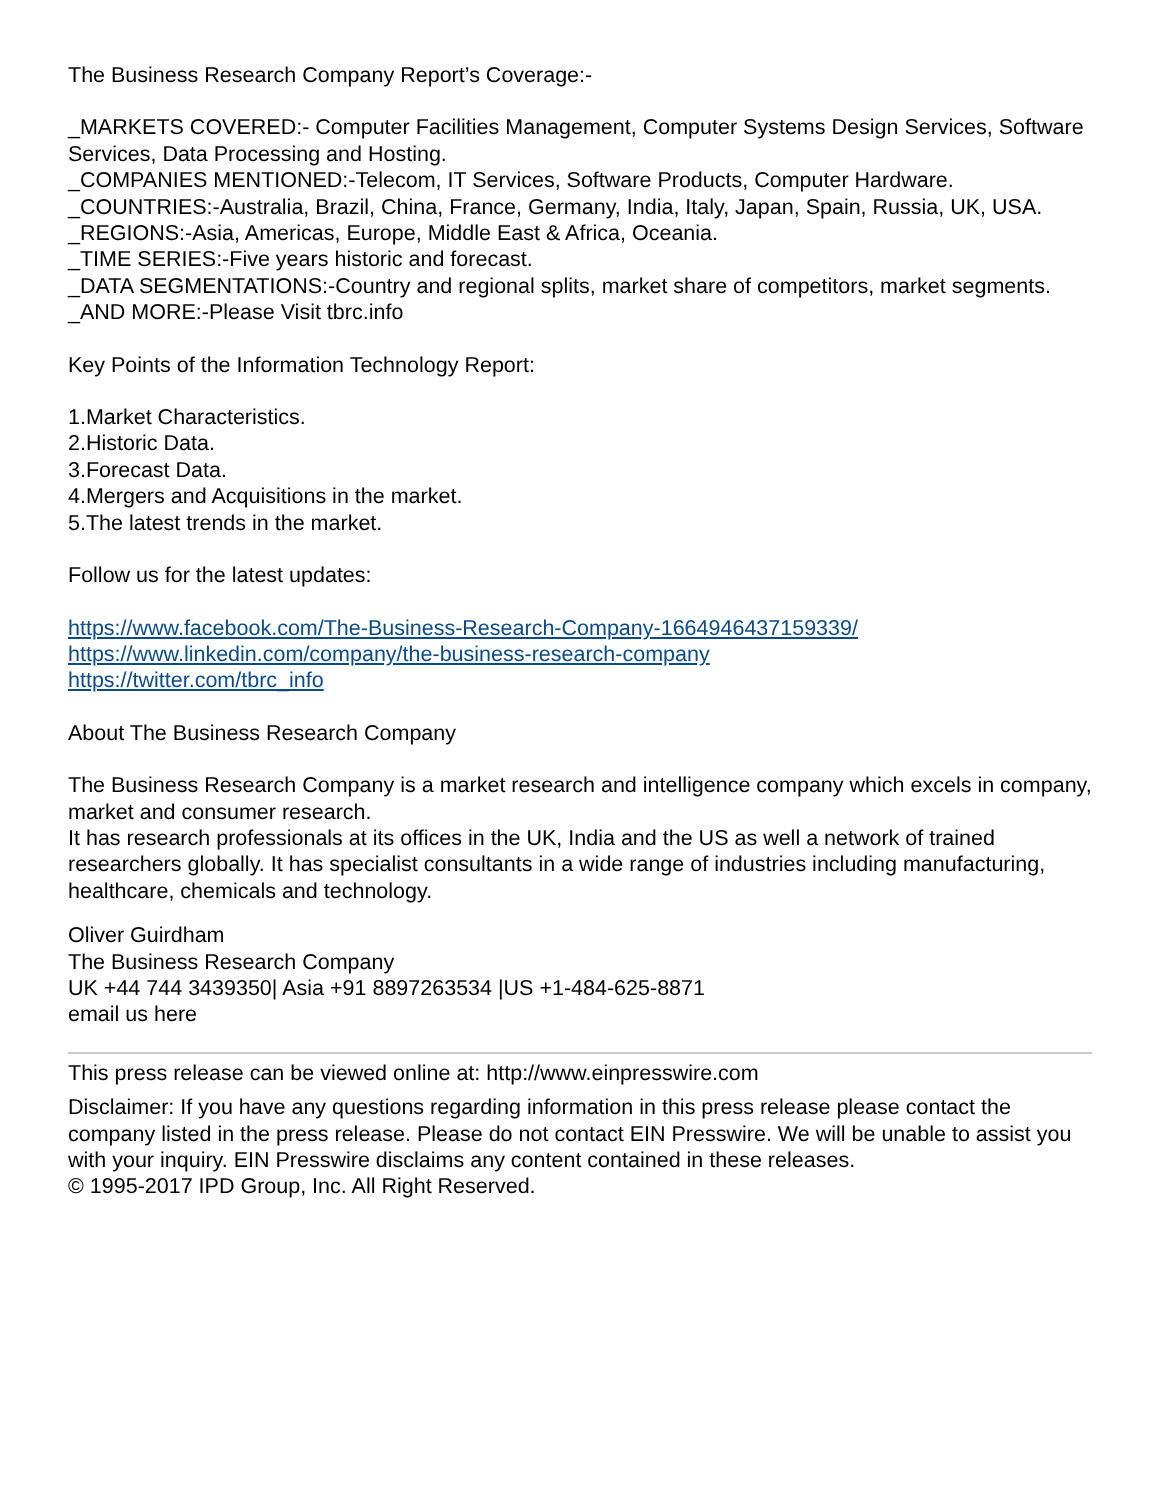The Business Research Company Report’s Coverage:-
_MARKETS COVERED:- Computer Facilities Management, Computer Systems Design Services, Software Services, Data Processing and Hosting.
_COMPANIES MENTIONED:-Telecom, IT Services, Software Products, Computer Hardware.
_COUNTRIES:-Australia, Brazil, China, France, Germany, India, Italy, Japan, Spain, Russia, UK, USA.
_REGIONS:-Asia, Americas, Europe, Middle East & Africa, Oceania.
_TIME SERIES:-Five years historic and forecast.
_DATA SEGMENTATIONS:-Country and regional splits, market share of competitors, market segments.
_AND MORE:-Please Visit tbrc.info
Key Points of the Information Technology Report:
1.Market Characteristics.
2.Historic Data.
3.Forecast Data.
4.Mergers and Acquisitions in the market.
5.The latest trends in the market.
Follow us for the latest updates:
https://www.facebook.com/The-Business-Research-Company-1664946437159339/
https://www.linkedin.com/company/the-business-research-company
https://twitter.com/tbrc_info
About The Business Research Company
The Business Research Company is a market research and intelligence company which excels in company, market and consumer research.
It has research professionals at its offices in the UK, India and the US as well a network of trained researchers globally. It has specialist consultants in a wide range of industries including manufacturing, healthcare, chemicals and technology.
Oliver Guirdham
The Business Research Company
UK +44 744 3439350| Asia +91 8897263534 |US +1-484-625-8871
email us here
This press release can be viewed online at: http://www.einpresswire.com
Disclaimer: If you have any questions regarding information in this press release please contact the company listed in the press release. Please do not contact EIN Presswire. We will be unable to assist you with your inquiry. EIN Presswire disclaims any content contained in these releases.
© 1995-2017 IPD Group, Inc. All Right Reserved.